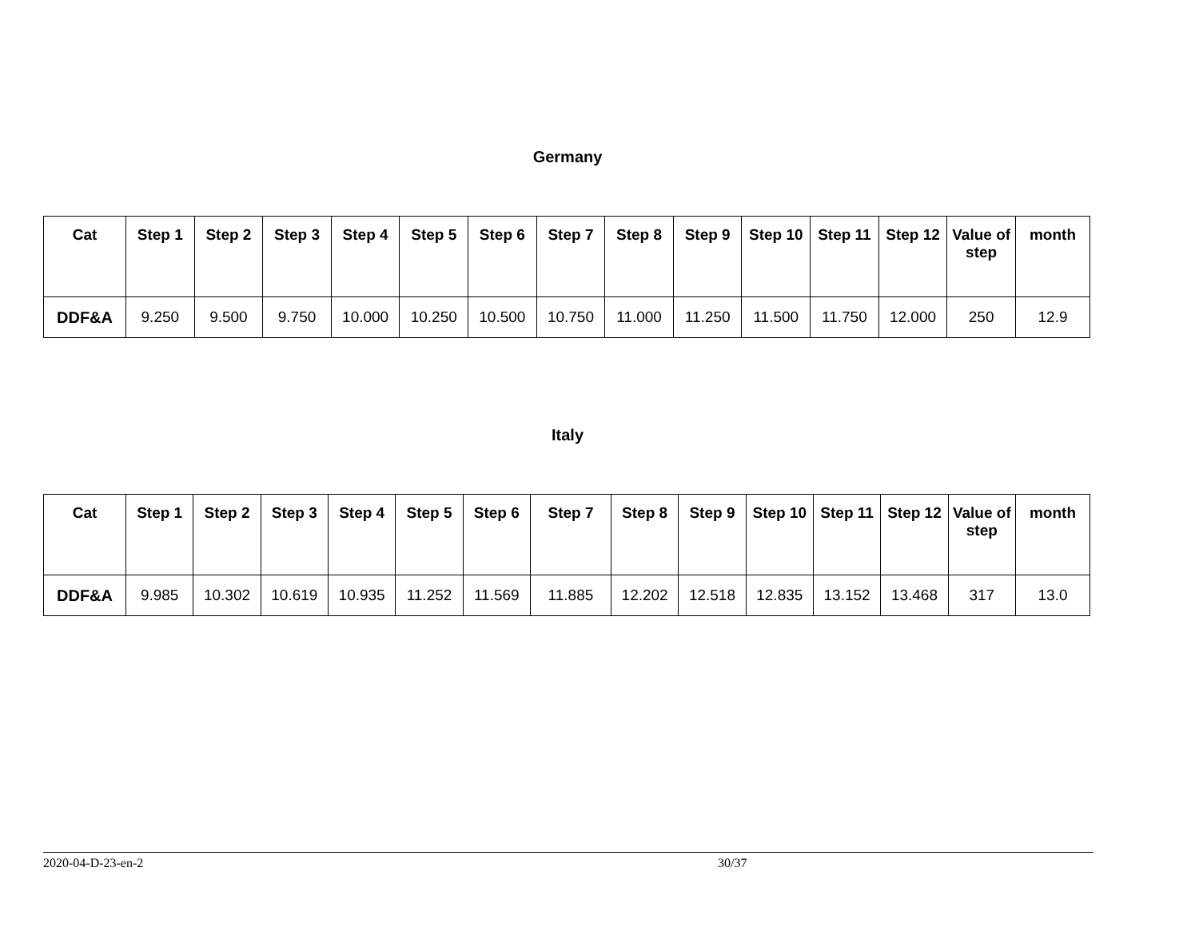Germany
| Cat | Step 1 | Step 2 | Step 3 | Step 4 | Step 5 | Step 6 | Step 7 | Step 8 | Step 9 | Step 10 | Step 11 | Step 12 | Value of step | month |
| --- | --- | --- | --- | --- | --- | --- | --- | --- | --- | --- | --- | --- | --- | --- |
| DDF&A | 9.250 | 9.500 | 9.750 | 10.000 | 10.250 | 10.500 | 10.750 | 11.000 | 11.250 | 11.500 | 11.750 | 12.000 | 250 | 12.9 |
Italy
| Cat | Step 1 | Step 2 | Step 3 | Step 4 | Step 5 | Step 6 | Step 7 | Step 8 | Step 9 | Step 10 | Step 11 | Step 12 | Value of step | month |
| --- | --- | --- | --- | --- | --- | --- | --- | --- | --- | --- | --- | --- | --- | --- |
| DDF&A | 9.985 | 10.302 | 10.619 | 10.935 | 11.252 | 11.569 | 11.885 | 12.202 | 12.518 | 12.835 | 13.152 | 13.468 | 317 | 13.0 |
2020-04-D-23-en-2 30/37